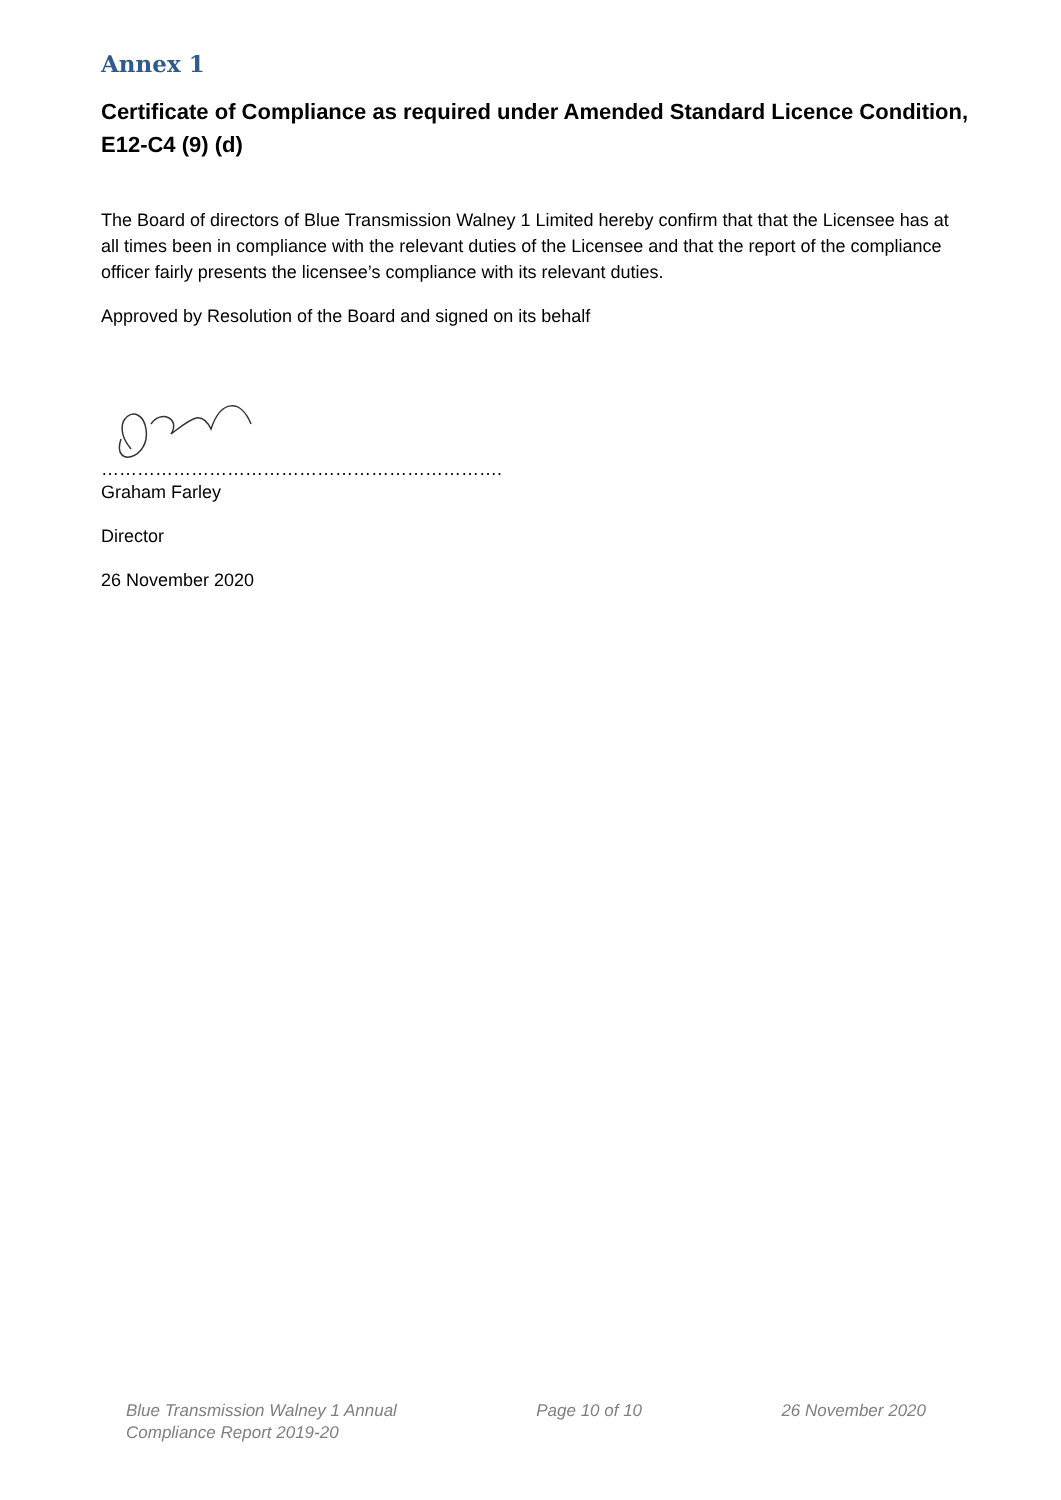Annex 1
Certificate of Compliance as required under Amended Standard Licence Condition, E12-C4 (9) (d)
The Board of directors of Blue Transmission Walney 1 Limited hereby confirm that that the Licensee has at all times been in compliance with the relevant duties of the Licensee and that the report of the compliance officer fairly presents the licensee’s compliance with its relevant duties.
Approved by Resolution of the Board and signed on its behalf
………………………………………………………….
Graham Farley
Director
26 November 2020
Blue Transmission Walney 1 Annual
Compliance Report 2019-20
Page 10 of 10 26 November 2020